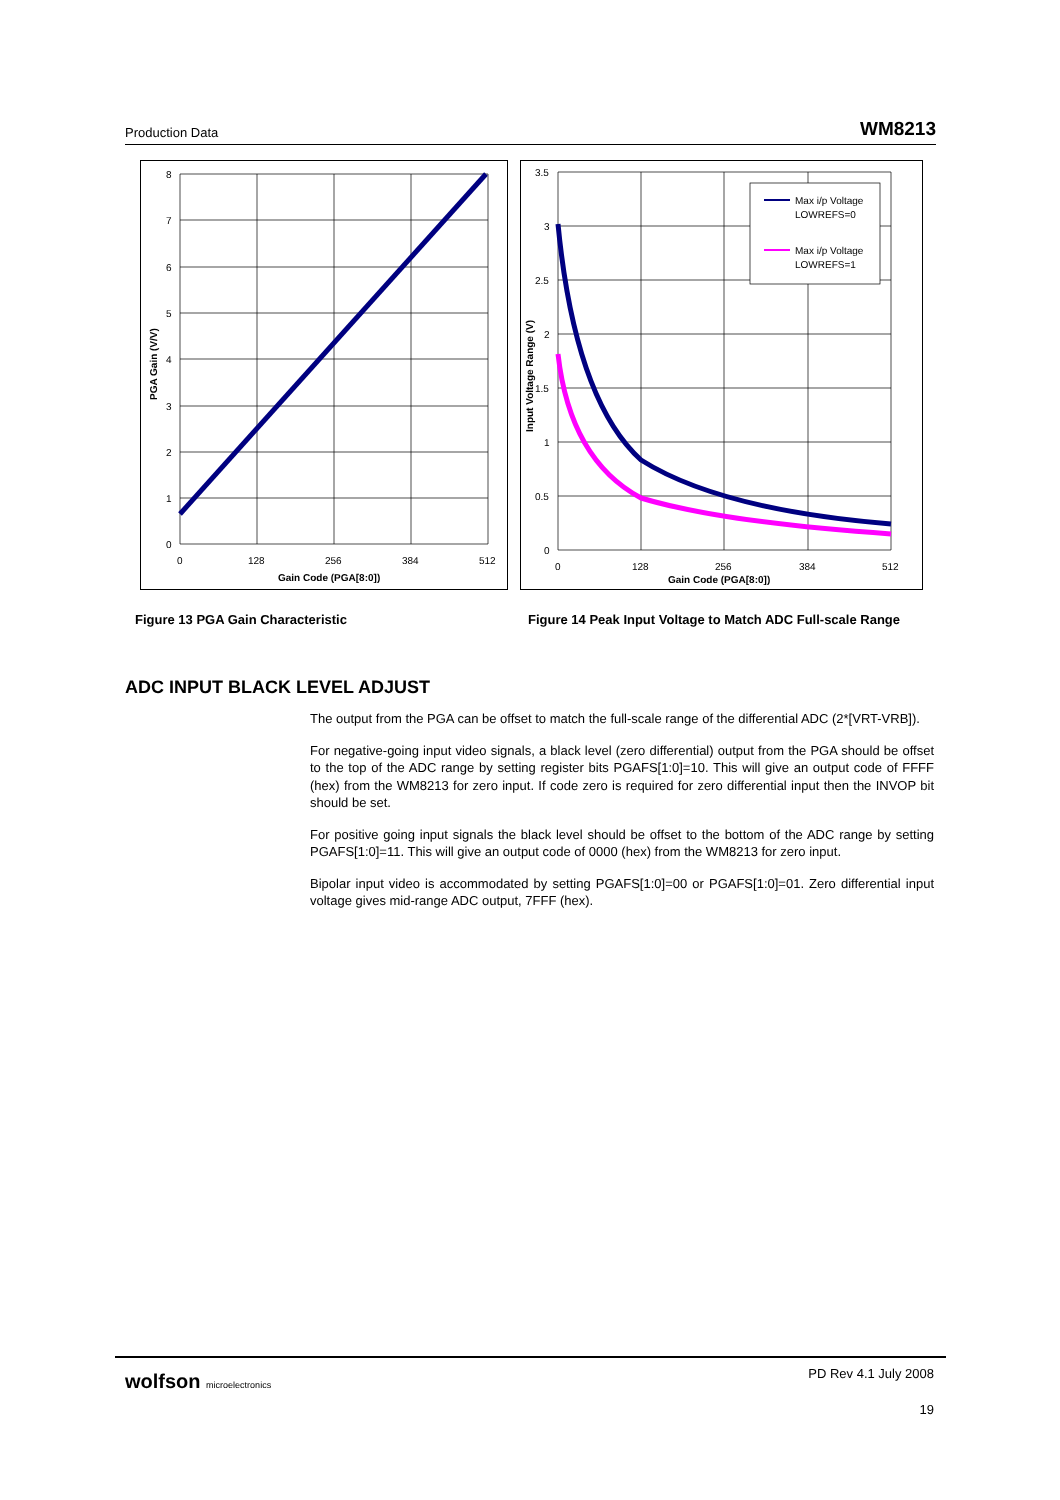Production Data WM8213
0
1
2
3
4
5
6
7
8
0
128
256
384
512
Gain Code (PGA[8:0])
PGA Gain (V/V)
Max i/p Voltage
LOWREFS=0
Max i/p Voltage
LOWREFS=1
0
0.5
1
1.5
2
2.5
3
3.5
0
128
256
384
512
Gain Code (PGA[8:0])
Input Voltage Range (V)
Figure 13 PGA Gain Characteristic
Figure 14 Peak Input Voltage to Match ADC Full-scale Range
ADC INPUT BLACK LEVEL ADJUST
The output from the PGA can be offset to match the full-scale range of the differential ADC (2*[VRT-VRB]).
For negative-going input video signals, a black level (zero differential) output from the PGA should be offset to the top of the ADC range by setting register bits PGAFS[1:0]=10. This will give an output code of FFFF (hex) from the WM8213 for zero input. If code zero is required for zero differential input then the INVOP bit should be set.
For positive going input signals the black level should be offset to the bottom of the ADC range by setting PGAFS[1:0]=11. This will give an output code of 0000 (hex) from the WM8213 for zero input.
Bipolar input video is accommodated by setting PGAFS[1:0]=00 or PGAFS[1:0]=01. Zero differential input voltage gives mid-range ADC output, 7FFF (hex).
wolfson microelectronics PD Rev 4.1 July 2008
19